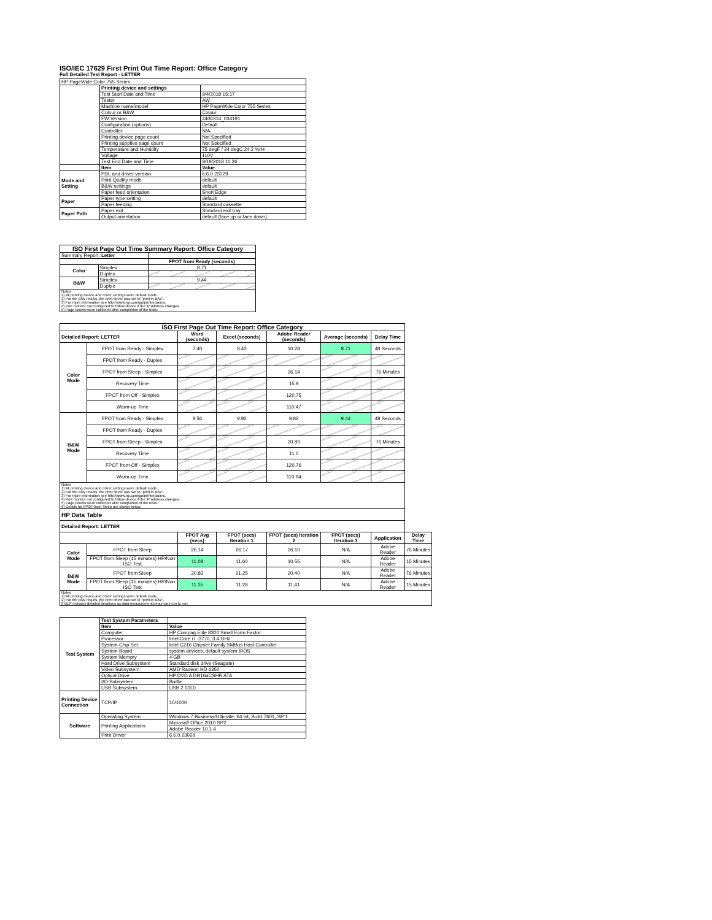ISO/IEC 17629 First Print Out Time Report: Office Category
Full Detailed Test Report - LETTER
| HP PageWide Color 755 Series | | |
| | Printing device and settings | |
| | Test Start Date and Time | 9/4/2018 15:17 |
| | Tester | AW |
| | Machine name/model | HP PageWide Color 755 Series |
| | Colour or B&W | Colour |
| | FW Version | 2406314_034191 |
| | Configuration (options) | Default |
| | Controller | N/A |
| | Printing device page count | Not Specified |
| | Printing supplies page count | Not Specified |
| | Temperature and Humidity | 75 degF / 24 degC 24.2 %rH |
| | Voltage | 110V |
| | Test End Date and Time | 9/19/2018 11:26 |
| | Item | Value |
| Mode and Setting | PDL and driver version | 6.6.0.23029 |
| | Print Quality mode | default |
| | B&W settings | default |
| | Paper feed orientation | Short Edge |
| Paper | Paper type setting | default |
| | Paper feeding | Standard cassette |
| Paper Path | Paper exit | Standard exit tray |
| | Output orientation | default (face up or face down) |
| ISO First Page Out Time Summary Report: Office Category | | |
| --- | --- | --- |
| Summary Report: Letter | | |
| | | FPOT from Ready (seconds) |
| Color | Simplex | 8.71 |
| | Duplex | |
| B&W | Simplex | 9.44 |
| | Duplex | |
| Notes 1) All printing device and driver settings were default mode. 2) For the B/W results, the print driver was set to "print in B/W". 3) For more information see http://www.hp.com/go/printerclaims. 4) Port monitor not configured to follow device if the IP address changes. 5) Page counts were collected after completion of the tests. | | |
| ISO First Page Out Time Report: Office Category | | | | | | | |
| --- | --- | --- | --- | --- | --- | --- | --- |
| Detailed Report: LETTER | | Word (seconds) | Excel (seconds) | Adobe Reader (seconds) | Average (seconds) | Delay Time | |
| Color Mode | FPOT from Ready - Simplex | 7.40 | 8.43 | 10.28 | 8.71 | 48 Seconds | |
| | FPOT from Ready - Duplex | | | | | | |
| | FPOT from Sleep - Simplex | | | 26.14 | | 76 Minutes | |
| | Recovery Time | | | 15.9 | | | |
| | FPOT from Off - Simplex | | | 120.75 | | | |
| | Warm-up Time | | | 110.47 | | | |
| B&W Mode | FPOT from Ready - Simplex | 8.56 | 9.92 | 9.82 | 9.44 | 48 Seconds | |
| | FPOT from Ready - Duplex | | | | | | |
| | FPOT from Sleep - Simplex | | | 20.83 | | 76 Minutes | |
| | Recovery Time | | | 11.0 | | | |
| | FPOT from Off - Simplex | | | 120.76 | | | |
| | Warm-up Time | | | 110.94 | | | |
| Notes 1) All printing device and driver settings were default mode. 2) For the B/W results, the print driver was set to "print in B/W". 3) For more information see http://www.hp.com/go/printerclaims. 4) Port monitor not configured to follow device if the IP address changes. 5) Page counts were collected after completion of the tests. 6) Details for FPOT from Sleep are shown below. | | | | | | | |
| HP Data Table | | | | | | | |
| Detailed Report: LETTER | | | | | | | |
| | | FPOT Avg (secs) | FPOT (secs) Iteration 1 | FPOT (secs) Iteration 2 | FPOT (secs) Iteration 3 | Application | Delay Time |
| Color Mode | FPOT from Sleep | 26.14 | 26.17 | 26.10 | N/A | Adobe Reader | 76 Minutes |
| | FPOT from Sleep (15 minutes) HP/Non ISO Test | 11.08 | 11.60 | 10.55 | N/A | Adobe Reader | 15 Minutes |
| B&W Mode | FPOT from Sleep | 20.83 | 21.25 | 20.40 | N/A | Adobe Reader | 76 Minutes |
| | FPOT from Sleep (15 minutes) HP/Non ISO Test | 11.35 | 11.28 | 11.41 | N/A | Adobe Reader | 15 Minutes |
| Notes 1) All printing device and driver settings were default mode. 2) For the B/W results, the print driver was set to "print in B/W". 3 DLP includes detailed iterations as data measurements may vary run to run. | | | | | | | |
| Test System | Test System Parameters | |
| | Item | Value |
| | Computer | HP Compaq Elite 8300 Small Form Factor |
| | Processor | Intel Core i7 -3770, 3.4 GHz |
| | System Chip Set | Intel C216 Chipset Family SMBus Host Controller |
| | System Board | system devices, default system BIOS |
| | System Memory | 4 GB |
| | Hard Drive Subsystem | Standard disk drive (Seagate) |
| | Video Subsystem | AMD Radeon HD 6350 |
| | Optical Drive | HP DVD A DH16aCSHR ATA |
| | I/O Subsystem | Builtin |
| | USB Subsystem | USB 2.0/3.0 |
| Printing Device Connection | TCP/IP | 10/1000 |
| Software | Operating System | Windows 7 Business/Ultimate, 64 bit, Build 7601, SP 1 |
| | Printing Applications | Microsoft Office 2010 SP2 |
| | | Adobe Reader 10.1.4 |
| | Print Driver | 6.6.0.23029 |